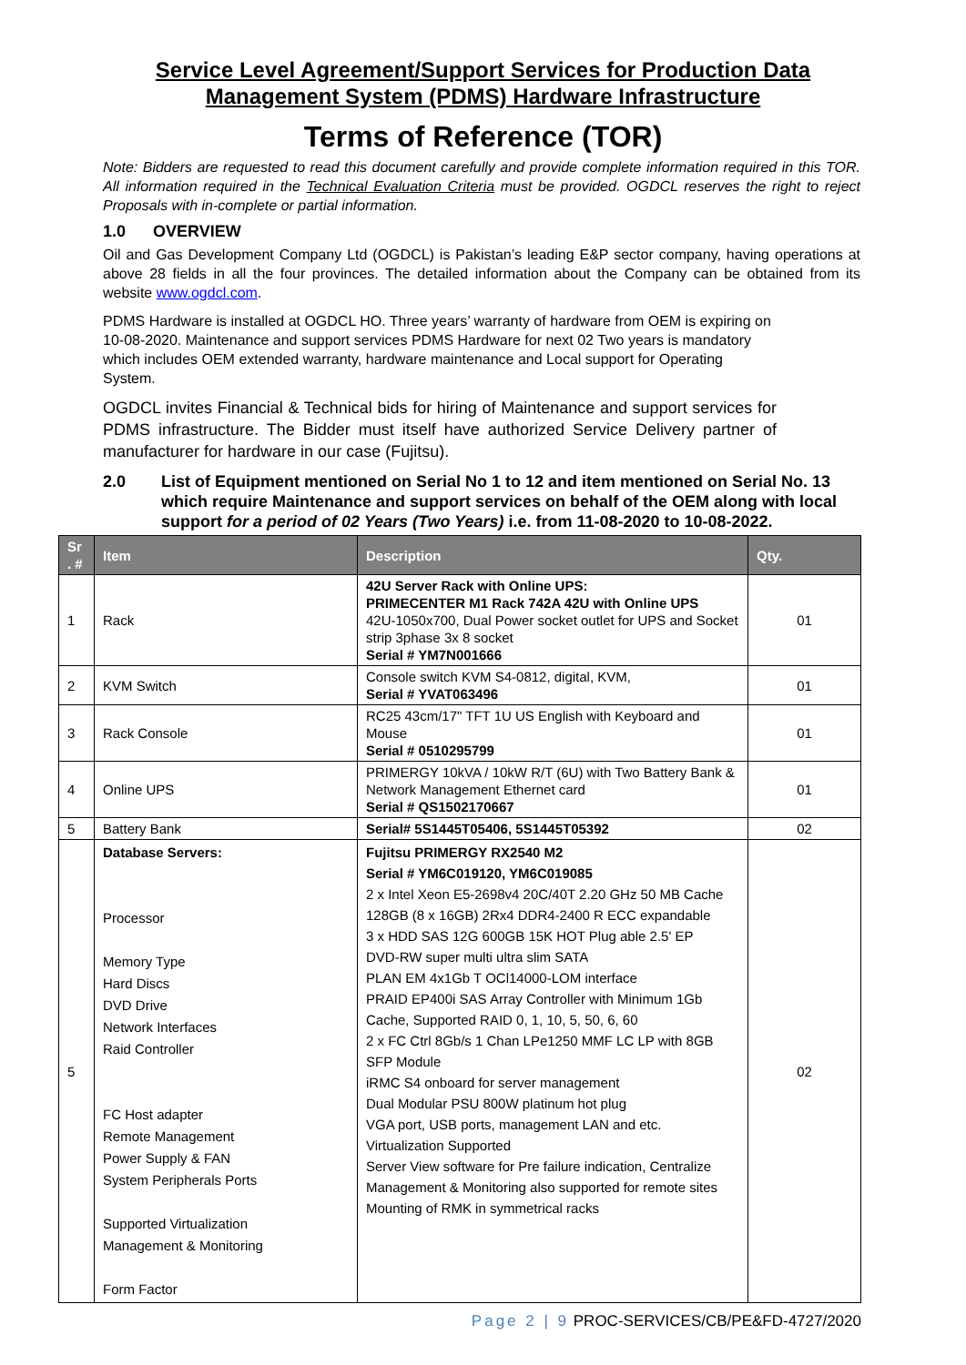Service Level Agreement/Support Services for Production Data
Management System (PDMS) Hardware Infrastructure
Terms of Reference (TOR)
Note: Bidders are requested to read this document carefully and provide complete information required in this TOR. All information required in the Technical Evaluation Criteria must be provided. OGDCL reserves the right to reject Proposals with in-complete or partial information.
1.0 OVERVIEW
Oil and Gas Development Company Ltd (OGDCL) is Pakistan’s leading E&P sector company, having operations at above 28 fields in all the four provinces. The detailed information about the Company can be obtained from its website www.ogdcl.com.
PDMS Hardware is installed at OGDCL HO. Three years’ warranty of hardware from OEM is expiring on 10-08-2020. Maintenance and support services PDMS Hardware for next 02 Two years is mandatory which includes OEM extended warranty, hardware maintenance and Local support for Operating System.
OGDCL invites Financial & Technical bids for hiring of Maintenance and support services for PDMS infrastructure. The Bidder must itself have authorized Service Delivery partner of manufacturer for hardware in our case (Fujitsu).
2.0 List of Equipment mentioned on Serial No 1 to 12 and item mentioned on Serial No. 13 which require Maintenance and support services on behalf of the OEM along with local support for a period of 02 Years (Two Years) i.e. from 11-08-2020 to 10-08-2022.
| Sr . # | Item | Description | Qty. |
| --- | --- | --- | --- |
| 1 | Rack | 42U Server Rack with Online UPS: PRIMECENTER M1 Rack 742A 42U with Online UPS 42U-1050x700, Dual Power socket outlet for UPS and Socket strip 3phase 3x 8 socket Serial # YM7N001666 | 01 |
| 2 | KVM Switch | Console switch KVM S4-0812, digital, KVM, Serial # YVAT063496 | 01 |
| 3 | Rack Console | RC25 43cm/17" TFT 1U US English with Keyboard and Mouse Serial # 0510295799 | 01 |
| 4 | Online UPS | PRIMERGY 10kVA / 10kW R/T (6U) with Two Battery Bank & Network Management Ethernet card Serial # QS1502170667 | 01 |
| 5 | Battery Bank | Serial# 5S1445T05406, 5S1445T05392 | 02 |
| 5 | Database Servers: Processor Memory Type Hard Discs DVD Drive Network Interfaces Raid Controller FC Host adapter Remote Management Power Supply & FAN System Peripherals Ports Supported Virtualization Management & Monitoring Form Factor | Fujitsu PRIMERGY RX2540 M2 Serial # YM6C019120, YM6C019085 2 x Intel Xeon E5-2698v4 20C/40T 2.20 GHz 50 MB Cache 128GB (8 x 16GB) 2Rx4 DDR4-2400 R ECC expandable 3 x HDD SAS 12G 600GB 15K HOT Plug able 2.5' EP DVD-RW super multi ultra slim SATA PLAN EM 4x1Gb T OCl14000-LOM interface PRAID EP400i SAS Array Controller with Minimum 1Gb Cache, Supported RAID 0, 1, 10, 5, 50, 6, 60 2 x FC Ctrl 8Gb/s 1 Chan LPe1250 MMF LC LP with 8GB SFP Module iRMC S4 onboard for server management Dual Modular PSU 800W platinum hot plug VGA port, USB ports, management LAN and etc. Virtualization Supported Server View software for Pre failure indication, Centralize Management & Monitoring also supported for remote sites Mounting of RMK in symmetrical racks | 02 |
Page 2 | 9 PROC-SERVICES/CB/PE&FD-4727/2020